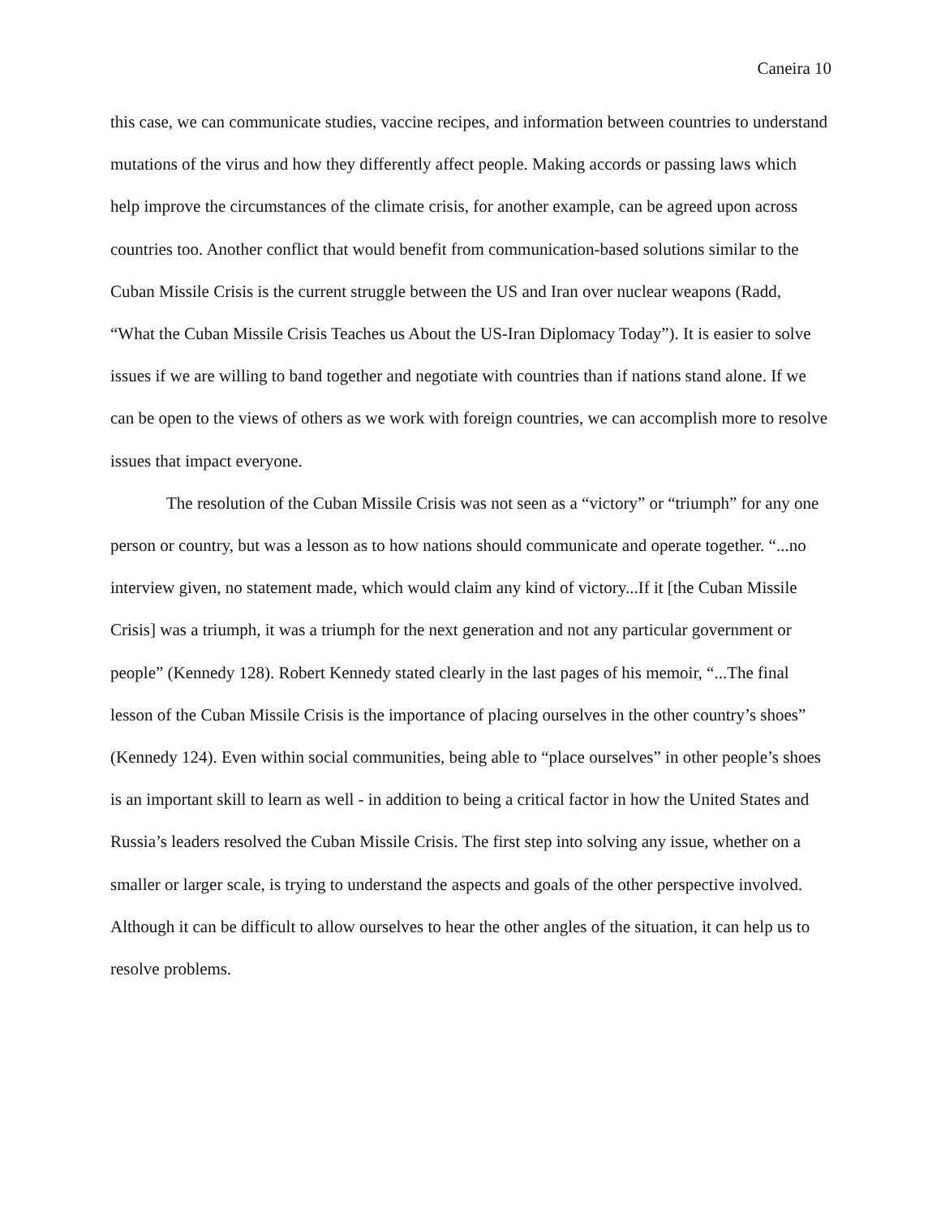Caneira 10
this case, we can communicate studies, vaccine recipes, and information between countries to understand mutations of the virus and how they differently affect people. Making accords or passing laws which help improve the circumstances of the climate crisis, for another example, can be agreed upon across countries too. Another conflict that would benefit from communication-based solutions similar to the Cuban Missile Crisis is the current struggle between the US and Iran over nuclear weapons (Radd, “What the Cuban Missile Crisis Teaches us About the US-Iran Diplomacy Today”). It is easier to solve issues if we are willing to band together and negotiate with countries than if nations stand alone. If we can be open to the views of others as we work with foreign countries, we can accomplish more to resolve issues that impact everyone.
The resolution of the Cuban Missile Crisis was not seen as a “victory” or “triumph” for any one person or country, but was a lesson as to how nations should communicate and operate together. “...no interview given, no statement made, which would claim any kind of victory...If it [the Cuban Missile Crisis] was a triumph, it was a triumph for the next generation and not any particular government or people” (Kennedy 128). Robert Kennedy stated clearly in the last pages of his memoir, “...The final lesson of the Cuban Missile Crisis is the importance of placing ourselves in the other country’s shoes” (Kennedy 124). Even within social communities, being able to “place ourselves” in other people’s shoes is an important skill to learn as well - in addition to being a critical factor in how the United States and Russia’s leaders resolved the Cuban Missile Crisis. The first step into solving any issue, whether on a smaller or larger scale, is trying to understand the aspects and goals of the other perspective involved. Although it can be difficult to allow ourselves to hear the other angles of the situation, it can help us to resolve problems.